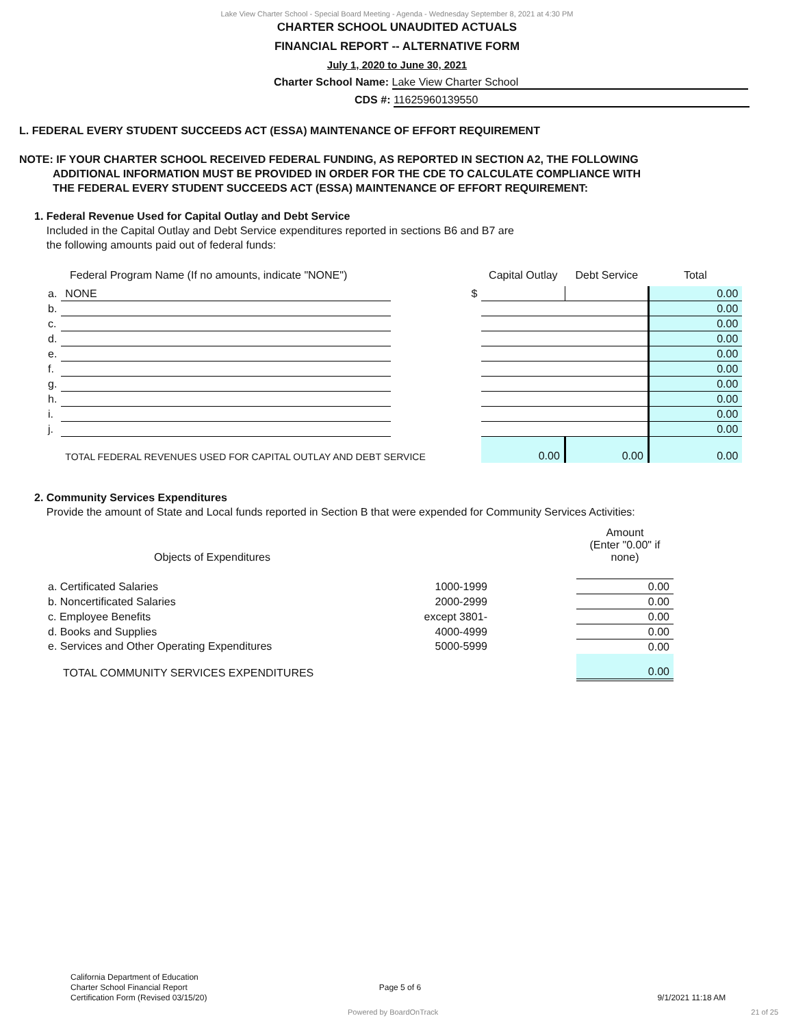Lake View Charter School - Special Board Meeting - Agenda - Wednesday September 8, 2021 at 4:30 PM
CHARTER SCHOOL UNAUDITED ACTUALS
FINANCIAL REPORT -- ALTERNATIVE FORM
July 1, 2020 to June 30, 2021
Charter School Name: Lake View Charter School
CDS #: 11625960139550
L. FEDERAL EVERY STUDENT SUCCEEDS ACT (ESSA) MAINTENANCE OF EFFORT REQUIREMENT
NOTE: IF YOUR CHARTER SCHOOL RECEIVED FEDERAL FUNDING, AS REPORTED IN SECTION A2, THE FOLLOWING
ADDITIONAL INFORMATION MUST BE PROVIDED IN ORDER FOR THE CDE TO CALCULATE COMPLIANCE WITH
THE FEDERAL EVERY STUDENT SUCCEEDS ACT (ESSA) MAINTENANCE OF EFFORT REQUIREMENT:
1. Federal Revenue Used for Capital Outlay and Debt Service
Included in the Capital Outlay and Debt Service expenditures reported in sections B6 and B7 are
the following amounts paid out of federal funds:
| Federal Program Name (If no amounts, indicate "NONE") | | | Capital Outlay | Debt Service | Total |
| a. | NONE | $ | | | 0.00 |
| b. | | | | | 0.00 |
| c. | | | | | 0.00 |
| d. | | | | | 0.00 |
| e. | | | | | 0.00 |
| f. | | | | | 0.00 |
| g. | | | | | 0.00 |
| h. | | | | | 0.00 |
| i. | | | | | 0.00 |
| j. | | | | | 0.00 |
| | TOTAL FEDERAL REVENUES USED FOR CAPITAL OUTLAY AND DEBT SERVICE | | 0.00 | 0.00 | 0.00 |
2. Community Services Expenditures
Provide the amount of State and Local funds reported in Section B that were expended for Community Services Activities:
| Objects of Expenditures | | | Amount (Enter "0.00" if none) |
| a. Certificated Salaries | 1000-1999 | | 0.00 |
| b. Noncertificated Salaries | 2000-2999 | | 0.00 |
| c. Employee Benefits | except 3801- | | 0.00 |
| d. Books and Supplies | 4000-4999 | | 0.00 |
| e. Services and Other Operating Expenditures | 5000-5999 | | 0.00 |
| TOTAL COMMUNITY SERVICES EXPENDITURES | | | 0.00 |
California Department of Education
Charter School Financial Report Page 5 of 6
Certification Form (Revised 03/15/20) 9/1/2021 11:18 AM
Powered by BoardOnTrack 21 of 25